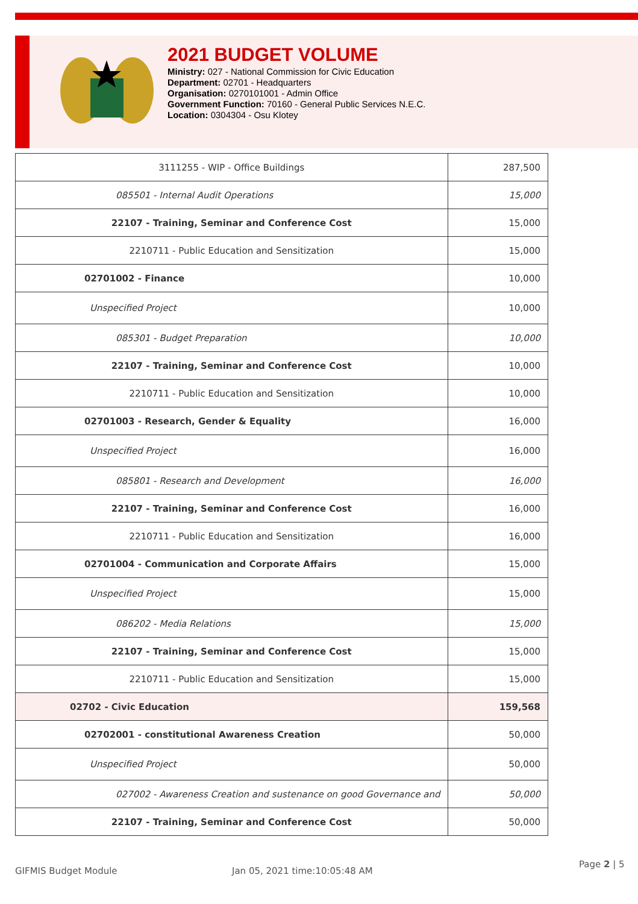2021 BUDGET VOLUME
Ministry: 027 - National Commission for Civic Education
Department: 02701 - Headquarters
Organisation: 0270101001 - Admin Office
Government Function: 70160 - General Public Services N.E.C.
Location: 0304304 - Osu Klotey
| 3111255 - WIP - Office Buildings | 287,500 |
| 085501 - Internal Audit Operations | 15,000 |
| 22107 - Training, Seminar and Conference Cost | 15,000 |
| 2210711 - Public Education and Sensitization | 15,000 |
| 02701002 - Finance | 10,000 |
| Unspecified Project | 10,000 |
| 085301 - Budget Preparation | 10,000 |
| 22107 - Training, Seminar and Conference Cost | 10,000 |
| 2210711 - Public Education and Sensitization | 10,000 |
| 02701003 - Research, Gender & Equality | 16,000 |
| Unspecified Project | 16,000 |
| 085801 - Research and Development | 16,000 |
| 22107 - Training, Seminar and Conference Cost | 16,000 |
| 2210711 - Public Education and Sensitization | 16,000 |
| 02701004 - Communication and Corporate Affairs | 15,000 |
| Unspecified Project | 15,000 |
| 086202 - Media Relations | 15,000 |
| 22107 - Training, Seminar and Conference Cost | 15,000 |
| 2210711 - Public Education and Sensitization | 15,000 |
| 02702 - Civic Education | 159,568 |
| 02702001 - constitutional Awareness Creation | 50,000 |
| Unspecified Project | 50,000 |
| 027002 - Awareness Creation and sustenance on good Governance and | 50,000 |
| 22107 - Training, Seminar and Conference Cost | 50,000 |
GIFMIS Budget Module Jan 05, 2021 time:10:05:48 AM
Page 2 | 5